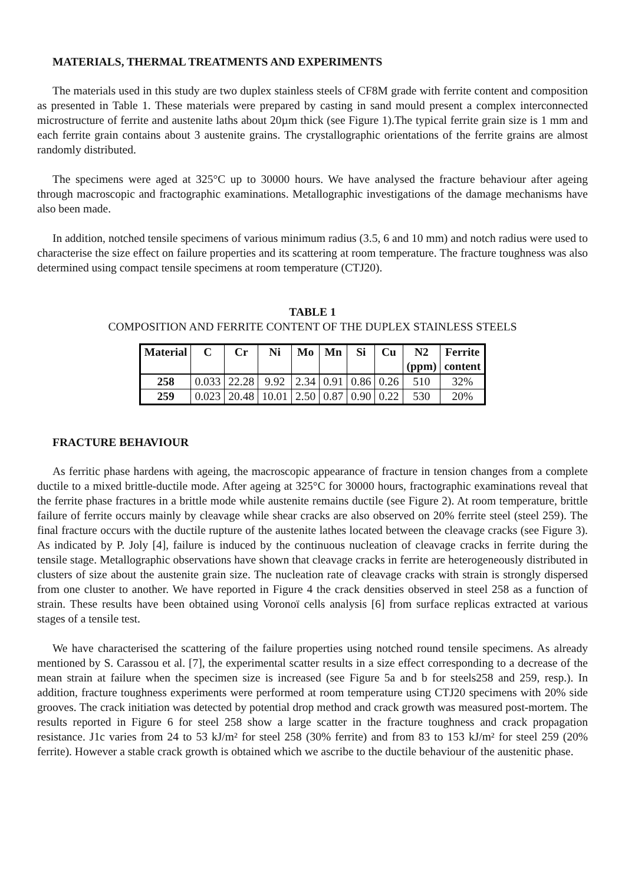MATERIALS, THERMAL TREATMENTS AND EXPERIMENTS
The materials used in this study are two duplex stainless steels of CF8M grade with ferrite content and composition as presented in Table 1. These materials were prepared by casting in sand mould present a complex interconnected microstructure of ferrite and austenite laths about 20µm thick (see Figure 1).The typical ferrite grain size is 1 mm and each ferrite grain contains about 3 austenite grains. The crystallographic orientations of the ferrite grains are almost randomly distributed.
The specimens were aged at 325°C up to 30000 hours. We have analysed the fracture behaviour after ageing through macroscopic and fractographic examinations. Metallographic investigations of the damage mechanisms have also been made.
In addition, notched tensile specimens of various minimum radius (3.5, 6 and 10 mm) and notch radius were used to characterise the size effect on failure properties and its scattering at room temperature. The fracture toughness was also determined using compact tensile specimens at room temperature (CTJ20).
TABLE 1
COMPOSITION AND FERRITE CONTENT OF THE DUPLEX STAINLESS STEELS
| Material | C | Cr | Ni | Mo | Mn | Si | Cu | N2 (ppm) | Ferrite content |
| --- | --- | --- | --- | --- | --- | --- | --- | --- | --- |
| 258 | 0.033 | 22.28 | 9.92 | 2.34 | 0.91 | 0.86 | 0.26 | 510 | 32% |
| 259 | 0.023 | 20.48 | 10.01 | 2.50 | 0.87 | 0.90 | 0.22 | 530 | 20% |
FRACTURE BEHAVIOUR
As ferritic phase hardens with ageing, the macroscopic appearance of fracture in tension changes from a complete ductile to a mixed brittle-ductile mode. After ageing at 325°C for 30000 hours, fractographic examinations reveal that the ferrite phase fractures in a brittle mode while austenite remains ductile (see Figure 2). At room temperature, brittle failure of ferrite occurs mainly by cleavage while shear cracks are also observed on 20% ferrite steel (steel 259). The final fracture occurs with the ductile rupture of the austenite lathes located between the cleavage cracks (see Figure 3). As indicated by P. Joly [4], failure is induced by the continuous nucleation of cleavage cracks in ferrite during the tensile stage. Metallographic observations have shown that cleavage cracks in ferrite are heterogeneously distributed in clusters of size about the austenite grain size. The nucleation rate of cleavage cracks with strain is strongly dispersed from one cluster to another. We have reported in Figure 4 the crack densities observed in steel 258 as a function of strain. These results have been obtained using Voronoï cells analysis [6] from surface replicas extracted at various stages of a tensile test.
We have characterised the scattering of the failure properties using notched round tensile specimens. As already mentioned by S. Carassou et al. [7], the experimental scatter results in a size effect corresponding to a decrease of the mean strain at failure when the specimen size is increased (see Figure 5a and b for steels258 and 259, resp.). In addition, fracture toughness experiments were performed at room temperature using CTJ20 specimens with 20% side grooves. The crack initiation was detected by potential drop method and crack growth was measured post-mortem. The results reported in Figure 6 for steel 258 show a large scatter in the fracture toughness and crack propagation resistance. J1c varies from 24 to 53 kJ/m² for steel 258 (30% ferrite) and from 83 to 153 kJ/m² for steel 259 (20% ferrite). However a stable crack growth is obtained which we ascribe to the ductile behaviour of the austenitic phase.